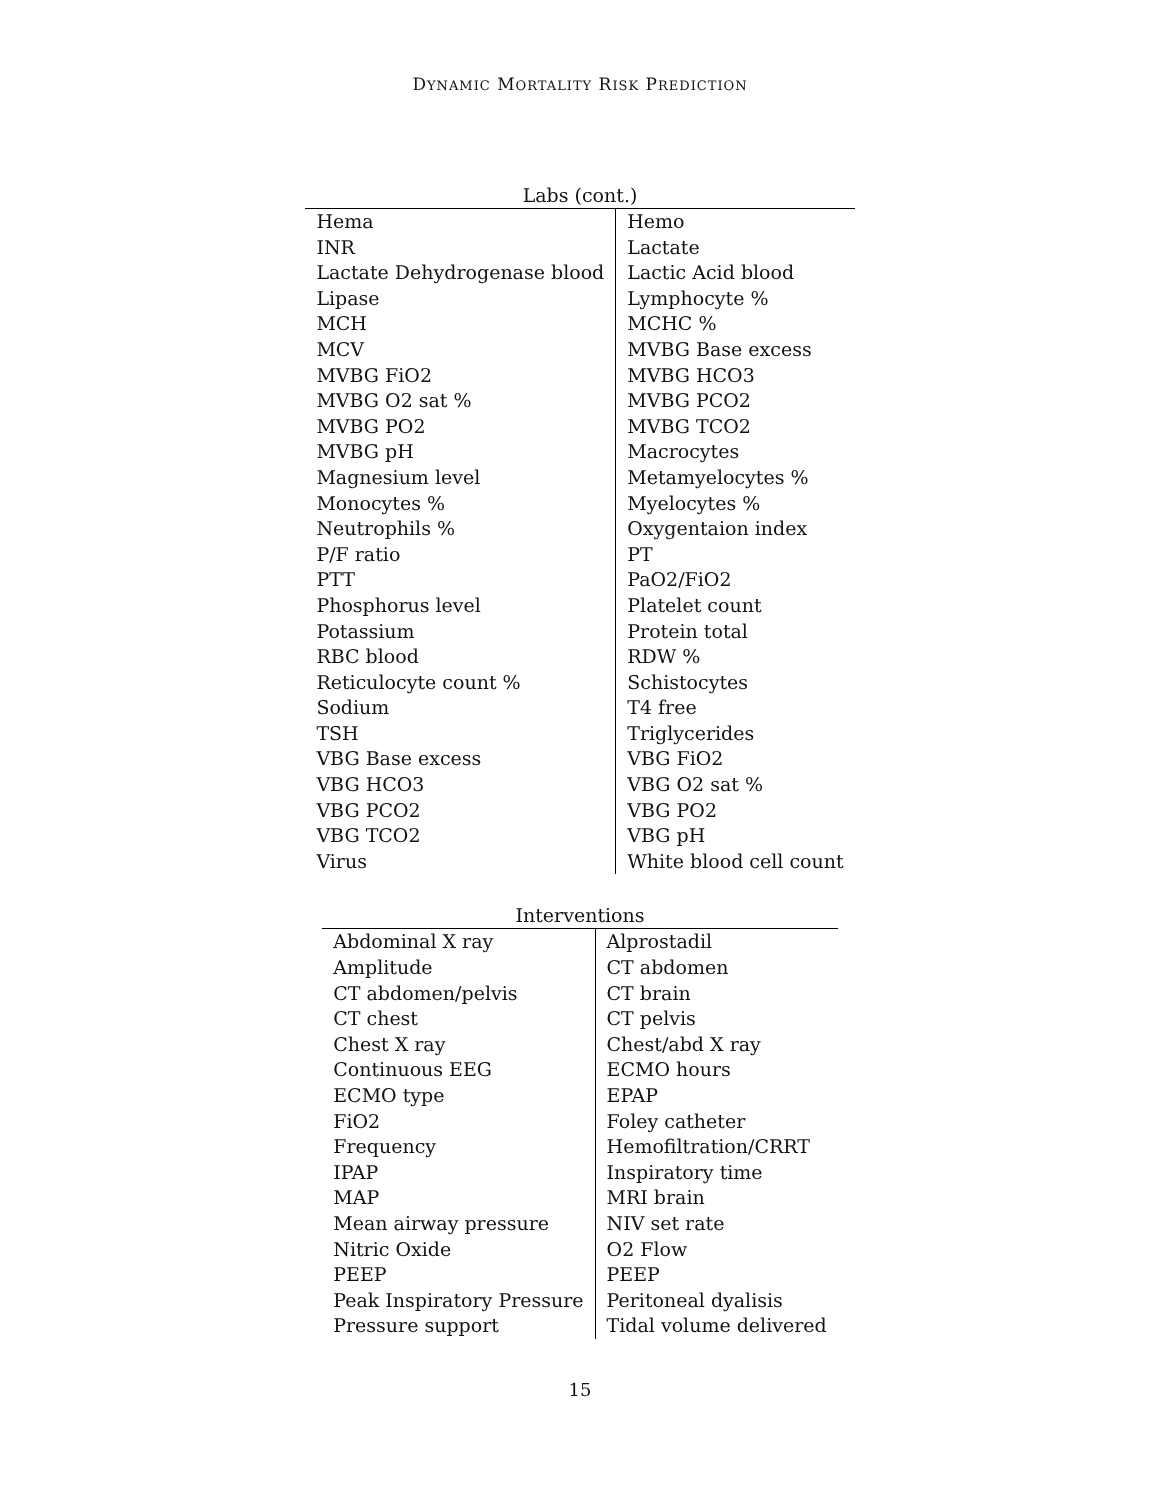DYNAMIC MORTALITY RISK PREDICTION
Labs (cont.)
| Hema | Hemo |
| INR | Lactate |
| Lactate Dehydrogenase blood | Lactic Acid blood |
| Lipase | Lymphocyte % |
| MCH | MCHC % |
| MCV | MVBG Base excess |
| MVBG FiO2 | MVBG HCO3 |
| MVBG O2 sat % | MVBG PCO2 |
| MVBG PO2 | MVBG TCO2 |
| MVBG pH | Macrocytes |
| Magnesium level | Metamyelocytes % |
| Monocytes % | Myelocytes % |
| Neutrophils % | Oxygentaion index |
| P/F ratio | PT |
| PTT | PaO2/FiO2 |
| Phosphorus level | Platelet count |
| Potassium | Protein total |
| RBC blood | RDW % |
| Reticulocyte count % | Schistocytes |
| Sodium | T4 free |
| TSH | Triglycerides |
| VBG Base excess | VBG FiO2 |
| VBG HCO3 | VBG O2 sat % |
| VBG PCO2 | VBG PO2 |
| VBG TCO2 | VBG pH |
| Virus | White blood cell count |
Interventions
| Abdominal X ray | Alprostadil |
| Amplitude | CT abdomen |
| CT abdomen/pelvis | CT brain |
| CT chest | CT pelvis |
| Chest X ray | Chest/abd X ray |
| Continuous EEG | ECMO hours |
| ECMO type | EPAP |
| FiO2 | Foley catheter |
| Frequency | Hemofiltration/CRRT |
| IPAP | Inspiratory time |
| MAP | MRI brain |
| Mean airway pressure | NIV set rate |
| Nitric Oxide | O2 Flow |
| PEEP | PEEP |
| Peak Inspiratory Pressure | Peritoneal dyalisis |
| Pressure support | Tidal volume delivered |
15